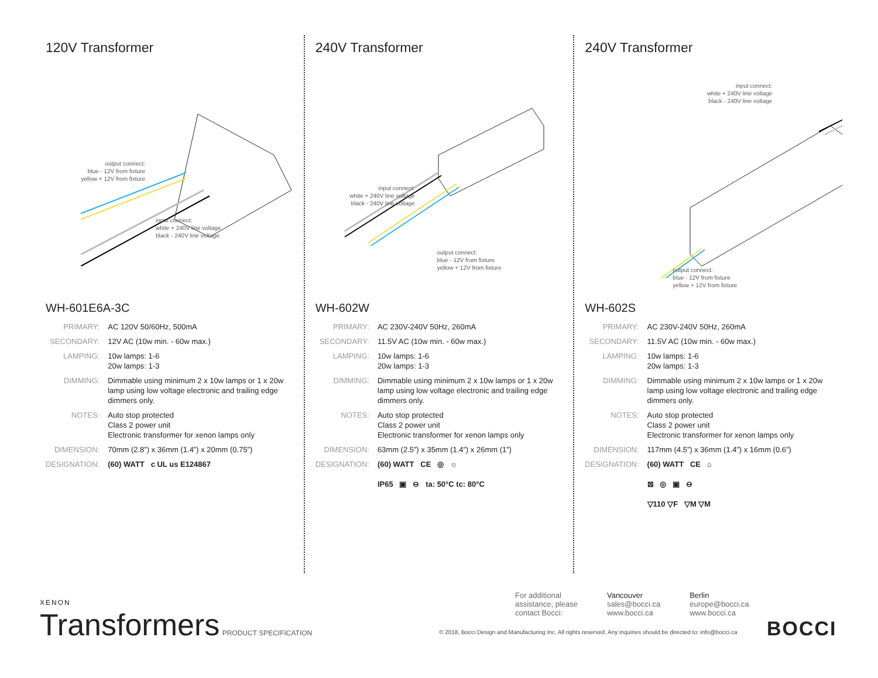120V Transformer
output connect:
blue - 12V from fixture
yellow + 12V from fixture
input connect:
white + 240V line voltage
black - 240V line voltage
WH-601E6A-3C
| PRIMARY: | AC 120V 50/60Hz, 500mA |
| SECONDARY: | 12V AC (10w min. - 60w max.) |
| LAMPING: | 10w lamps: 1-6 20w lamps: 1-3 |
| DIMMING: | Dimmable using minimum 2 x 10w lamps or 1 x 20w lamp using low voltage electronic and trailing edge dimmers only. |
| NOTES: | Auto stop protected Class 2 power unit Electronic transformer for xenon lamps only |
| DIMENSION: | 70mm (2.8”) x 36mm (1.4”) x 20mm (0.75”) |
| DESIGNATION: | (60) WATT c UL us E124867 |
240V Transformer
input connect:
white + 240V line voltage
black - 240V line voltage
output connect:
blue - 12V from fixture
yellow + 12V from fixture
WH-602W
| PRIMARY: | AC 230V-240V 50Hz, 260mA |
| SECONDARY: | 11.5V AC (10w min. - 60w max.) |
| LAMPING: | 10w lamps: 1-6 20w lamps: 1-3 |
| DIMMING: | Dimmable using minimum 2 x 10w lamps or 1 x 20w lamp using low voltage electronic and trailing edge dimmers only. |
| NOTES: | Auto stop protected Class 2 power unit Electronic transformer for xenon lamps only |
| DIMENSION: | 63mm (2.5”) x 35mm (1.4”) x 26mm (1”) |
| DESIGNATION: | (60) WATT CE ◎ ☼ IP65 ▣ ⊖ ta: 50°C tc: 80°C |
240V Transformer
input connect:
white + 240V line voltage
black - 240V line voltage
output connect:
blue - 12V from fixture
yellow + 12V from fixture
WH-602S
| PRIMARY: | AC 230V-240V 50Hz, 260mA |
| SECONDARY: | 11.5V AC (10w min. - 60w max.) |
| LAMPING: | 10w lamps: 1-6 20w lamps: 1-3 |
| DIMMING: | Dimmable using minimum 2 x 10w lamps or 1 x 20w lamp using low voltage electronic and trailing edge dimmers only. |
| NOTES: | Auto stop protected Class 2 power unit Electronic transformer for xenon lamps only |
| DIMENSION: | 117mm (4.5”) x 36mm (1.4”) x 16mm (0.6”) |
| DESIGNATION: | (60) WATT CE ⌂ ⊠ ◎ ▣ ⊖ ▽110 ▽F ▽M ▽M |
XENON
Transformers PRODUCT SPECIFICATION
For additional
assistance, please
contact Bocci:
Vancouver
sales@bocci.ca
www.bocci.ca
Berlin
europe@bocci.ca
www.bocci.ca
© 2018, Bocci Design and Manufacturing Inc. All rights reserved. Any inquiries should be directed to: info@bocci.ca
BOCCI